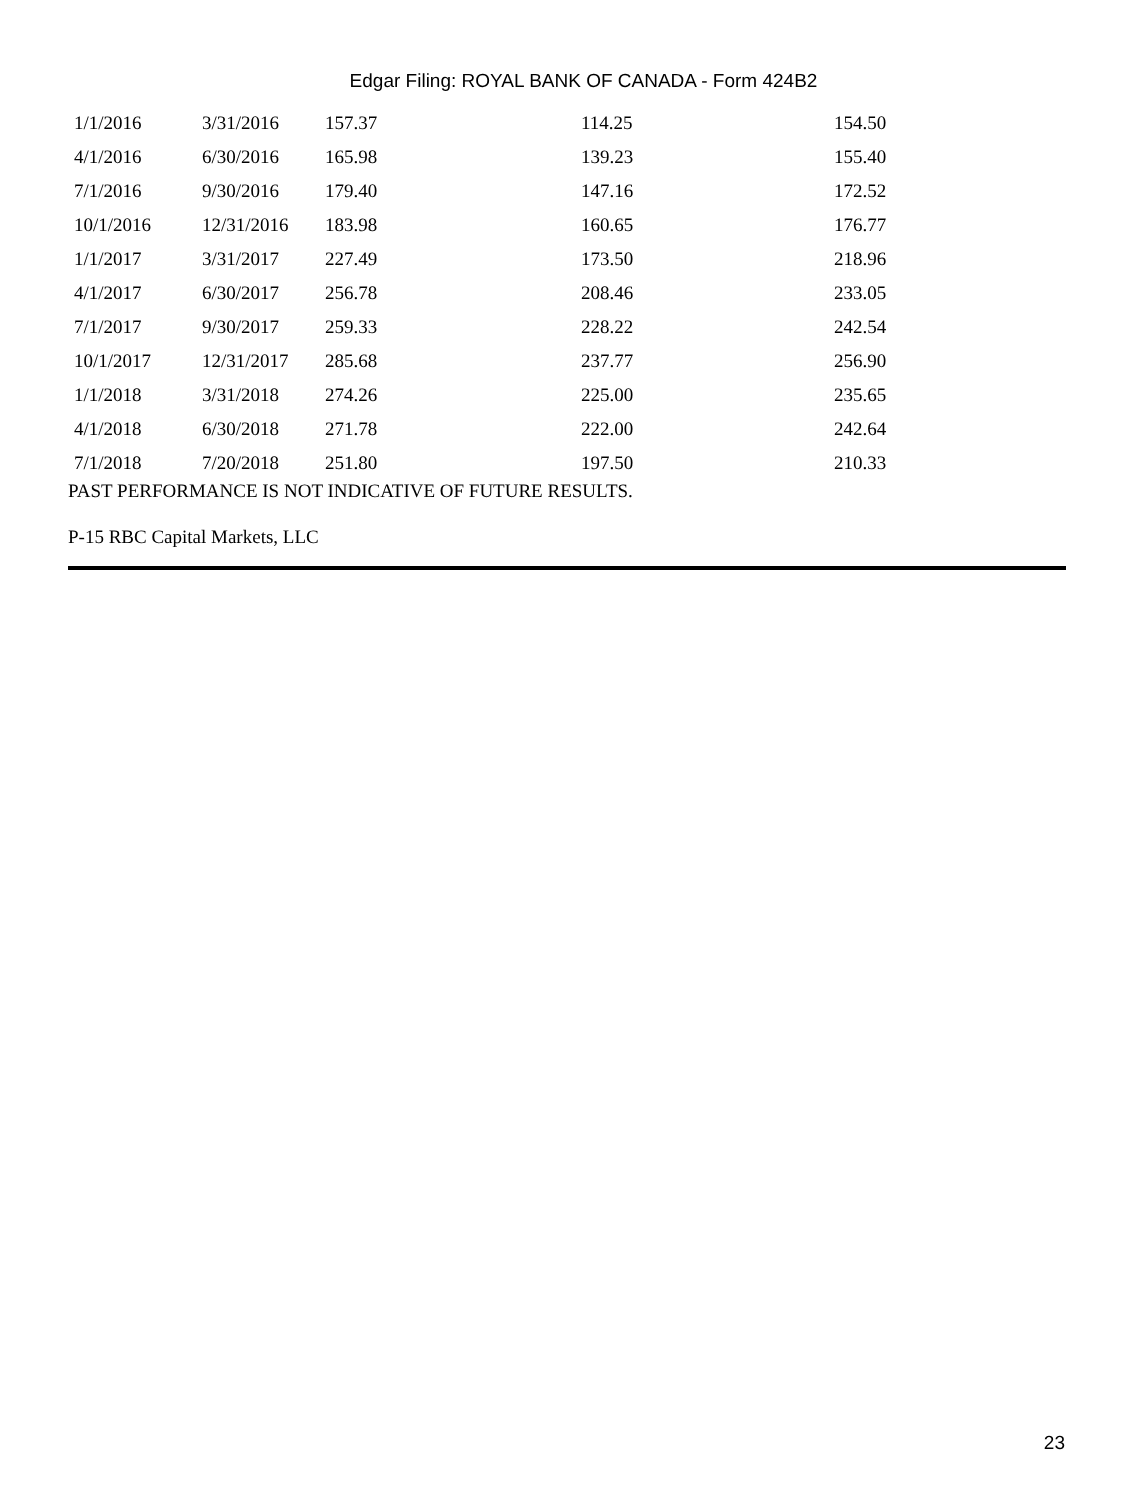Edgar Filing: ROYAL BANK OF CANADA - Form 424B2
| 1/1/2016 | 3/31/2016 | 157.37 | 114.25 | 154.50 |
| 4/1/2016 | 6/30/2016 | 165.98 | 139.23 | 155.40 |
| 7/1/2016 | 9/30/2016 | 179.40 | 147.16 | 172.52 |
| 10/1/2016 | 12/31/2016 | 183.98 | 160.65 | 176.77 |
| 1/1/2017 | 3/31/2017 | 227.49 | 173.50 | 218.96 |
| 4/1/2017 | 6/30/2017 | 256.78 | 208.46 | 233.05 |
| 7/1/2017 | 9/30/2017 | 259.33 | 228.22 | 242.54 |
| 10/1/2017 | 12/31/2017 | 285.68 | 237.77 | 256.90 |
| 1/1/2018 | 3/31/2018 | 274.26 | 225.00 | 235.65 |
| 4/1/2018 | 6/30/2018 | 271.78 | 222.00 | 242.64 |
| 7/1/2018 | 7/20/2018 | 251.80 | 197.50 | 210.33 |
PAST PERFORMANCE IS NOT INDICATIVE OF FUTURE RESULTS.
P-15 RBC Capital Markets, LLC
23